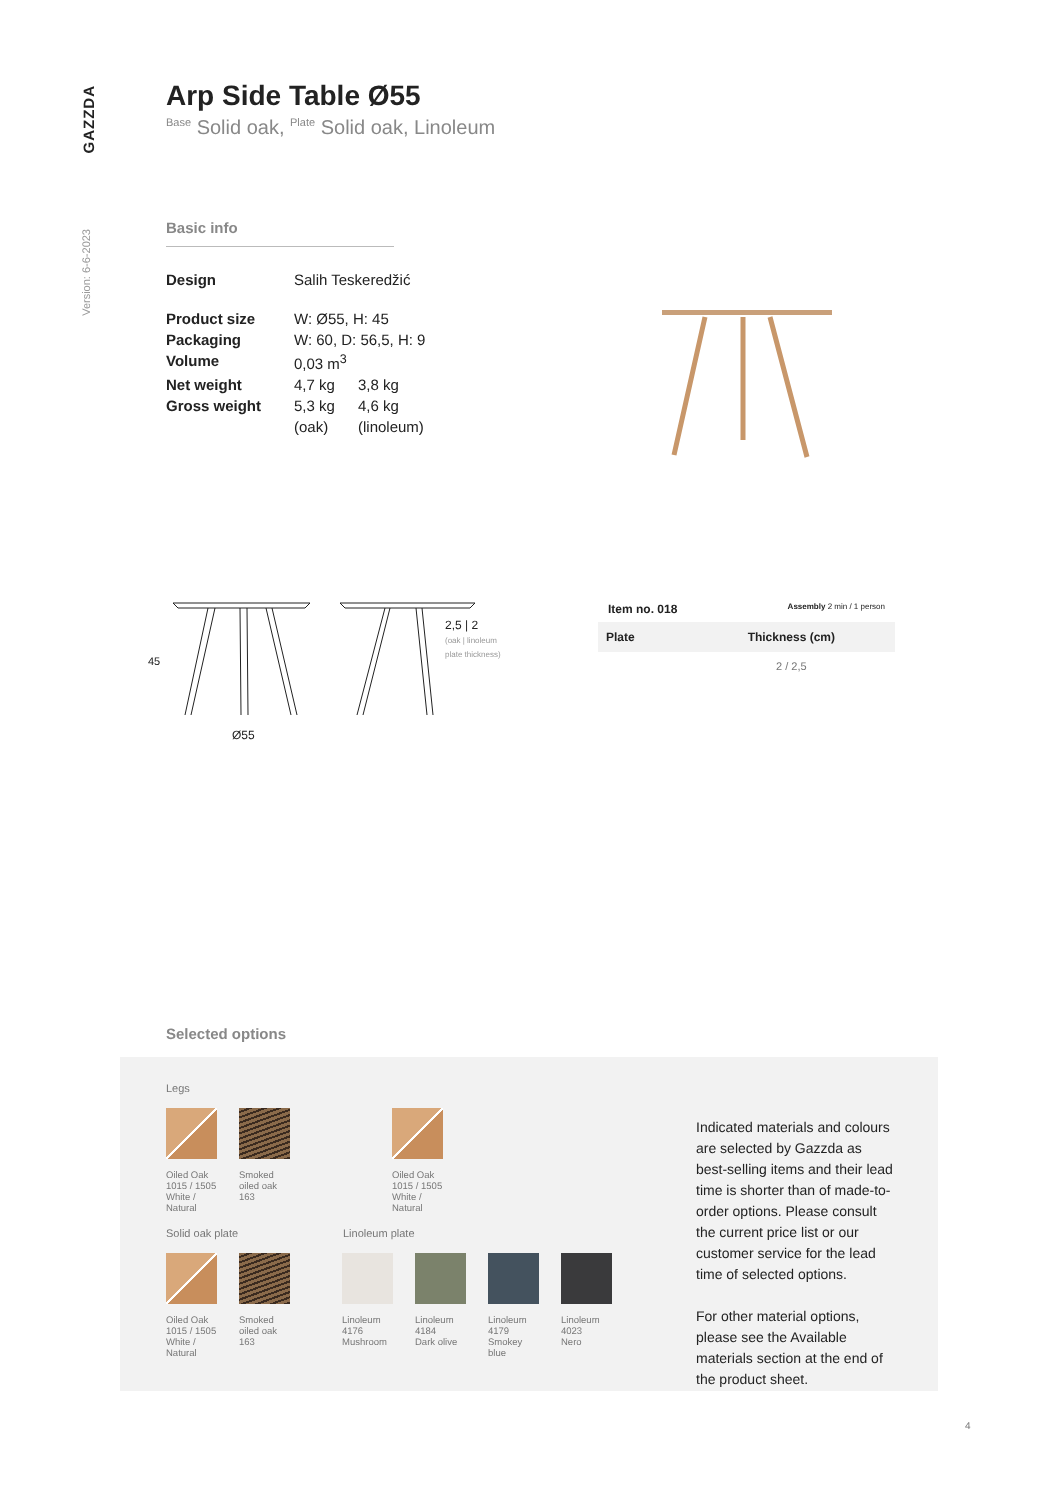GAZZDA
Version: 6-6-2023
Arp Side Table Ø55
<sup>Base</sup> Solid oak, <sup>Plate</sup> Solid oak, Linoleum
Basic info
| Design | Salih Teskeredžić | |
| Product size | W: Ø55, H: 45 | |
| Packaging | W: 60, D: 56,5, H: 9 | |
| Volume | 0,03 m<sup>3</sup> | |
| Net weight | 4,7 kg | 3,8 kg |
| Gross weight | 5,3 kg | 4,6 kg |
| | (oak) | (linoleum) |
45
Ø55
2,5 | 2
(oak | linoleum
plate thickness)
Item no. 018 Assembly 2 min / 1 person
| Plate | Thickness (cm) |
| --- | --- |
| | 2 / 2,5 |
Selected options
Legs
Oiled Oak
1015 / 1505
White / Natural
Smoked oiled oak
163
Oiled Oak
1015 / 1505
White / Natural
Solid oak plate Linoleum plate
Oiled Oak
1015 / 1505
White / Natural
Smoked oiled oak
163
Linoleum
4176
Mushroom
Linoleum
4184
Dark olive
Linoleum
4179
Smokey blue
Linoleum
4023
Nero
Indicated materials and colours are selected by Gazzda as best-selling items and their lead time is shorter than of made-to-order options. Please consult the current price list or our customer service for the lead time of selected options.
For other material options, please see the Available materials section at the end of the product sheet.
4